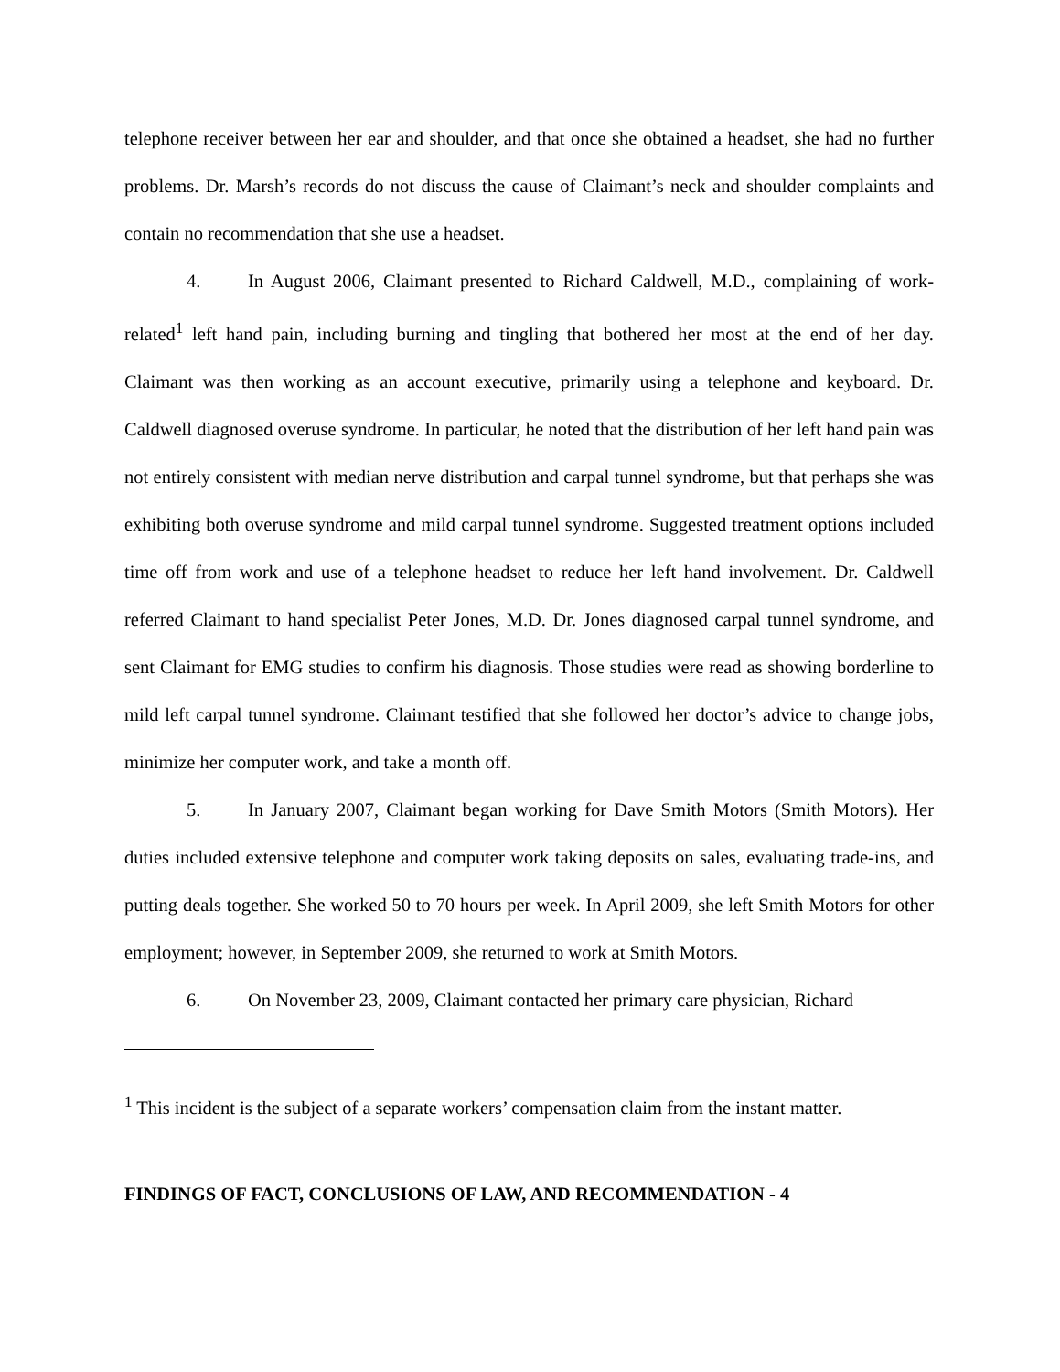telephone receiver between her ear and shoulder, and that once she obtained a headset, she had no further problems. Dr. Marsh’s records do not discuss the cause of Claimant’s neck and shoulder complaints and contain no recommendation that she use a headset.
4. In August 2006, Claimant presented to Richard Caldwell, M.D., complaining of work-related<sup>1</sup> left hand pain, including burning and tingling that bothered her most at the end of her day. Claimant was then working as an account executive, primarily using a telephone and keyboard. Dr. Caldwell diagnosed overuse syndrome. In particular, he noted that the distribution of her left hand pain was not entirely consistent with median nerve distribution and carpal tunnel syndrome, but that perhaps she was exhibiting both overuse syndrome and mild carpal tunnel syndrome. Suggested treatment options included time off from work and use of a telephone headset to reduce her left hand involvement. Dr. Caldwell referred Claimant to hand specialist Peter Jones, M.D. Dr. Jones diagnosed carpal tunnel syndrome, and sent Claimant for EMG studies to confirm his diagnosis. Those studies were read as showing borderline to mild left carpal tunnel syndrome. Claimant testified that she followed her doctor’s advice to change jobs, minimize her computer work, and take a month off.
5. In January 2007, Claimant began working for Dave Smith Motors (Smith Motors). Her duties included extensive telephone and computer work taking deposits on sales, evaluating trade-ins, and putting deals together. She worked 50 to 70 hours per week. In April 2009, she left Smith Motors for other employment; however, in September 2009, she returned to work at Smith Motors.
6. On November 23, 2009, Claimant contacted her primary care physician, Richard
<sup>1</sup> This incident is the subject of a separate workers’ compensation claim from the instant matter.
FINDINGS OF FACT, CONCLUSIONS OF LAW, AND RECOMMENDATION - 4